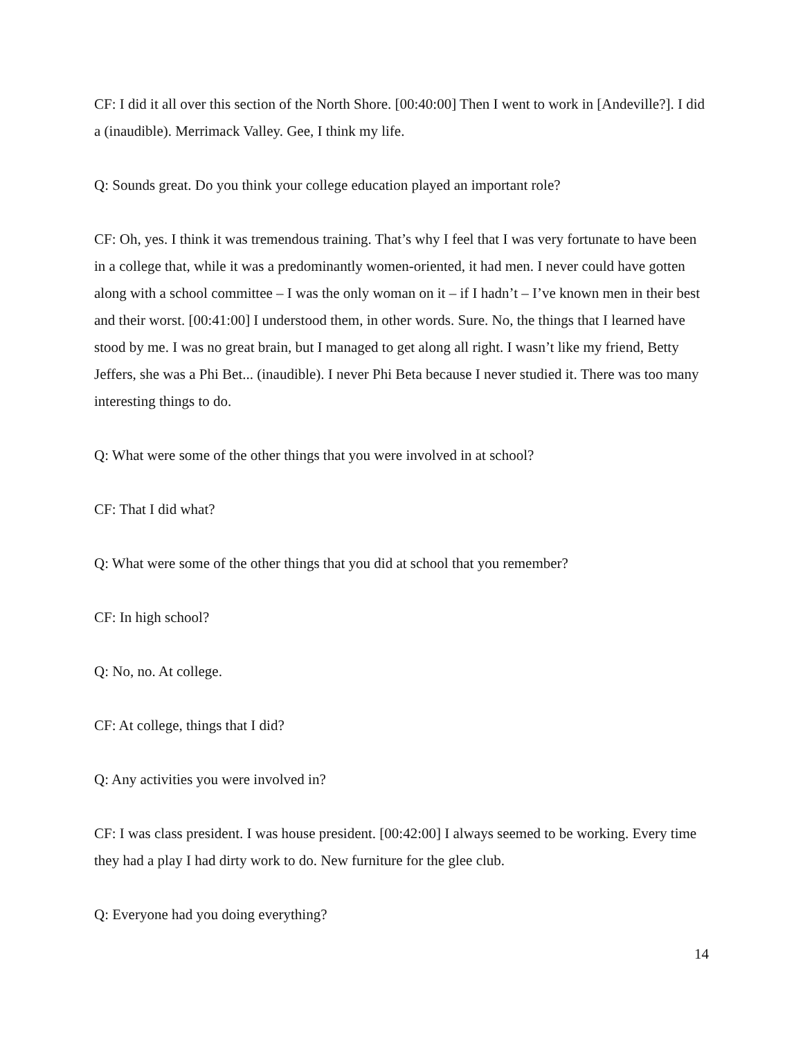CF: I did it all over this section of the North Shore. [00:40:00] Then I went to work in [Andeville?]. I did a (inaudible). Merrimack Valley. Gee, I think my life.
Q: Sounds great. Do you think your college education played an important role?
CF: Oh, yes. I think it was tremendous training. That’s why I feel that I was very fortunate to have been in a college that, while it was a predominantly women-oriented, it had men. I never could have gotten along with a school committee – I was the only woman on it – if I hadn’t – I’ve known men in their best and their worst. [00:41:00] I understood them, in other words. Sure. No, the things that I learned have stood by me. I was no great brain, but I managed to get along all right. I wasn’t like my friend, Betty Jeffers, she was a Phi Bet... (inaudible). I never Phi Beta because I never studied it. There was too many interesting things to do.
Q: What were some of the other things that you were involved in at school?
CF: That I did what?
Q: What were some of the other things that you did at school that you remember?
CF: In high school?
Q: No, no. At college.
CF: At college, things that I did?
Q: Any activities you were involved in?
CF: I was class president. I was house president. [00:42:00] I always seemed to be working. Every time they had a play I had dirty work to do. New furniture for the glee club.
Q: Everyone had you doing everything?
14